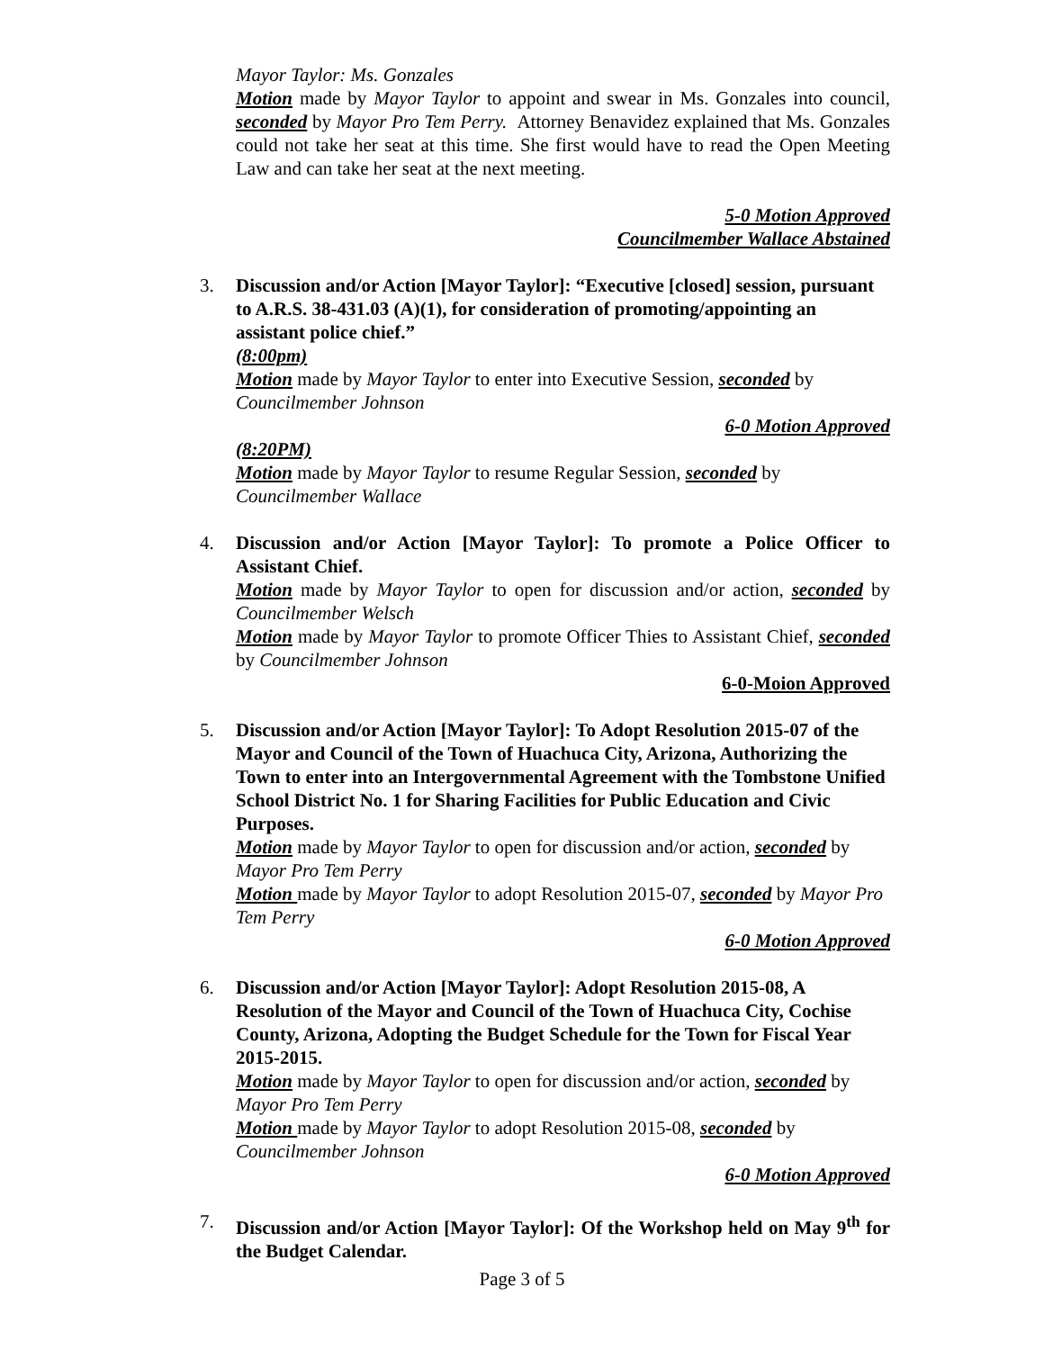Mayor Taylor: Ms. Gonzales
Motion made by Mayor Taylor to appoint and swear in Ms. Gonzales into council, seconded by Mayor Pro Tem Perry. Attorney Benavidez explained that Ms. Gonzales could not take her seat at this time. She first would have to read the Open Meeting Law and can take her seat at the next meeting.
5-0 Motion Approved
Councilmember Wallace Abstained
3. Discussion and/or Action [Mayor Taylor]: “Executive [closed] session, pursuant to A.R.S. 38-431.03 (A)(1), for consideration of promoting/appointing an assistant police chief.”
(8:00pm)
Motion made by Mayor Taylor to enter into Executive Session, seconded by Councilmember Johnson
6-0 Motion Approved
(8:20PM)
Motion made by Mayor Taylor to resume Regular Session, seconded by Councilmember Wallace
4. Discussion and/or Action [Mayor Taylor]: To promote a Police Officer to Assistant Chief.
Motion made by Mayor Taylor to open for discussion and/or action, seconded by Councilmember Welsch
Motion made by Mayor Taylor to promote Officer Thies to Assistant Chief, seconded by Councilmember Johnson
6-0-Moion Approved
5. Discussion and/or Action [Mayor Taylor]: To Adopt Resolution 2015-07 of the Mayor and Council of the Town of Huachuca City, Arizona, Authorizing the Town to enter into an Intergovernmental Agreement with the Tombstone Unified School District No. 1 for Sharing Facilities for Public Education and Civic Purposes.
Motion made by Mayor Taylor to open for discussion and/or action, seconded by Mayor Pro Tem Perry
Motion made by Mayor Taylor to adopt Resolution 2015-07, seconded by Mayor Pro Tem Perry
6-0 Motion Approved
6. Discussion and/or Action [Mayor Taylor]: Adopt Resolution 2015-08, A Resolution of the Mayor and Council of the Town of Huachuca City, Cochise County, Arizona, Adopting the Budget Schedule for the Town for Fiscal Year 2015-2015.
Motion made by Mayor Taylor to open for discussion and/or action, seconded by Mayor Pro Tem Perry
Motion made by Mayor Taylor to adopt Resolution 2015-08, seconded by Councilmember Johnson
6-0 Motion Approved
7. Discussion and/or Action [Mayor Taylor]: Of the Workshop held on May 9<sup>th</sup> for the Budget Calendar.
Page 3 of 5